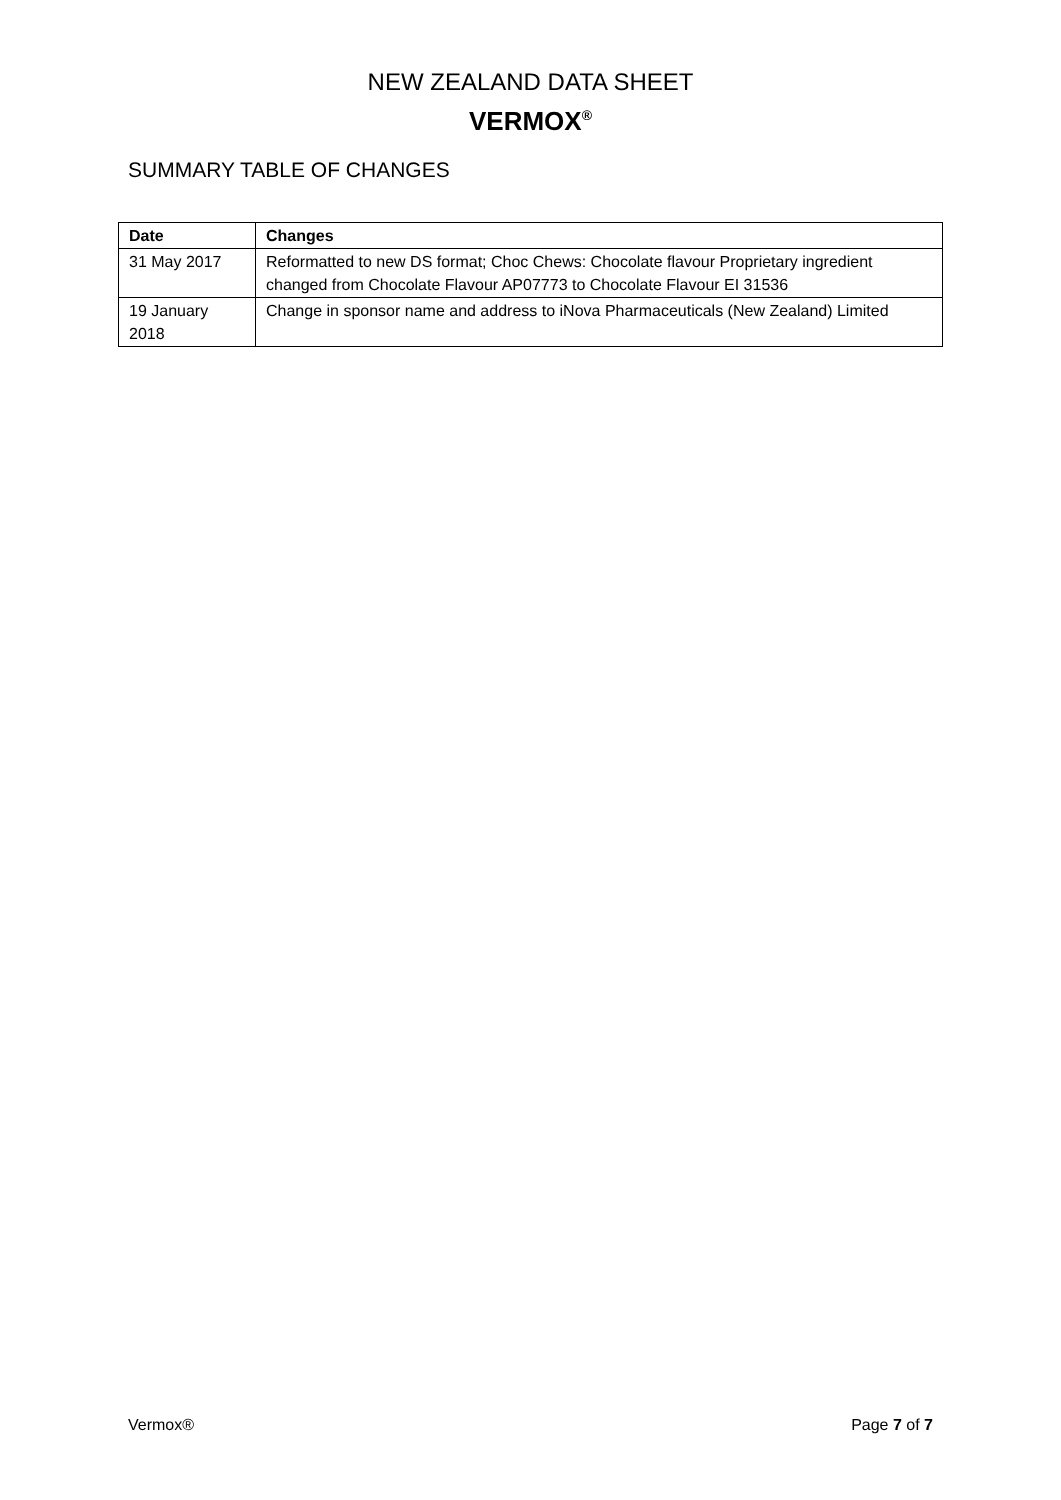NEW ZEALAND DATA SHEET
VERMOX<sup>®</sup>
SUMMARY TABLE OF CHANGES
| Date | Changes |
| --- | --- |
| 31 May 2017 | Reformatted to new DS format; Choc Chews: Chocolate flavour Proprietary ingredient changed from Chocolate Flavour AP07773 to Chocolate Flavour EI 31536 |
| 19 January 2018 | Change in sponsor name and address to iNova Pharmaceuticals (New Zealand) Limited |
Vermox® Page 7 of 7